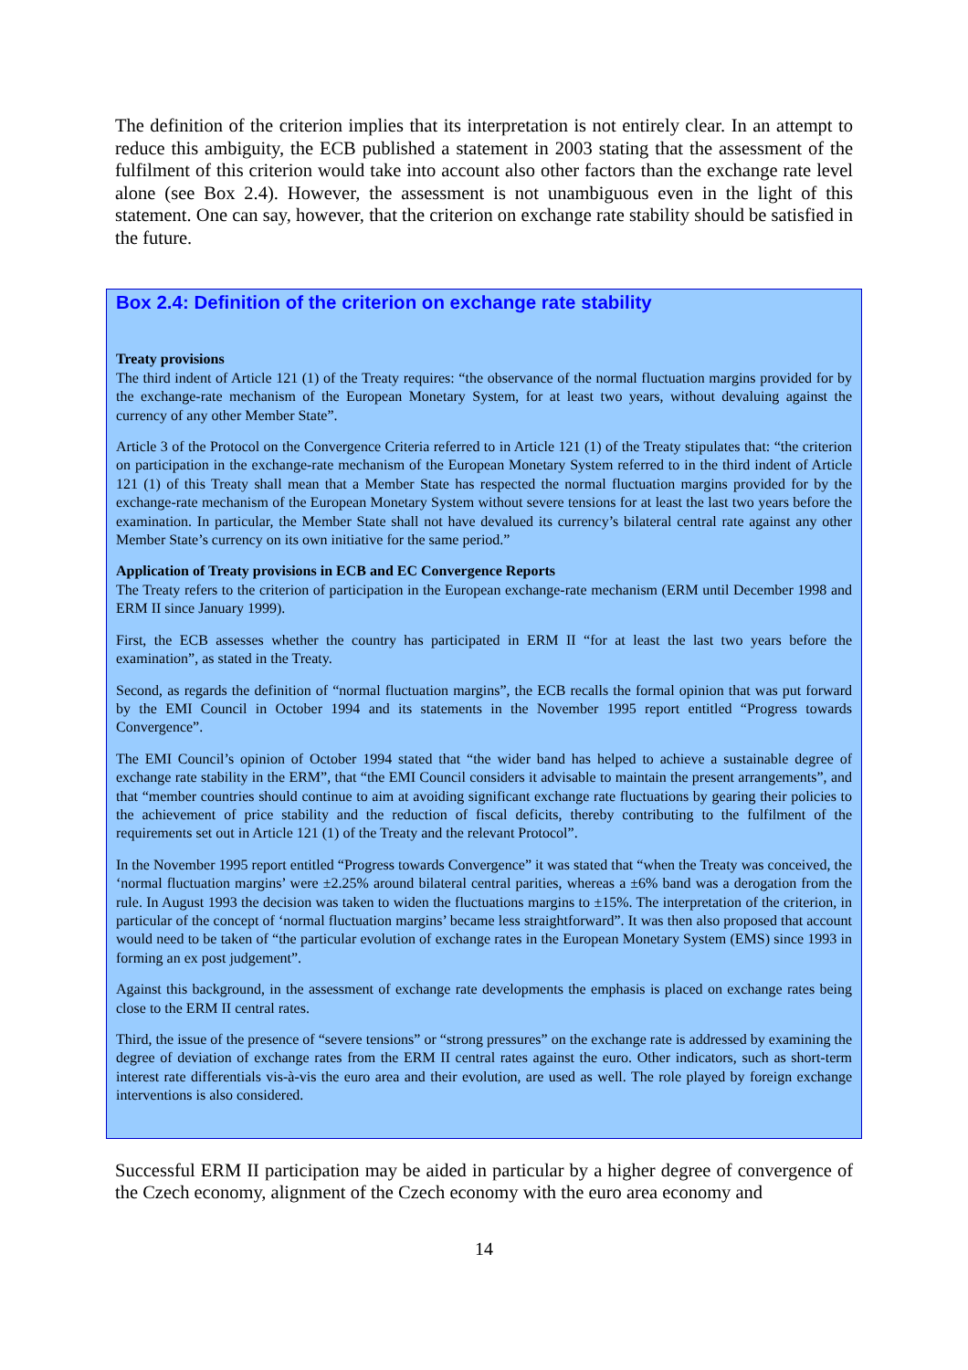The definition of the criterion implies that its interpretation is not entirely clear. In an attempt to reduce this ambiguity, the ECB published a statement in 2003 stating that the assessment of the fulfilment of this criterion would take into account also other factors than the exchange rate level alone (see Box 2.4). However, the assessment is not unambiguous even in the light of this statement. One can say, however, that the criterion on exchange rate stability should be satisfied in the future.
Box 2.4: Definition of the criterion on exchange rate stability
Treaty provisions
The third indent of Article 121 (1) of the Treaty requires: “the observance of the normal fluctuation margins provided for by the exchange-rate mechanism of the European Monetary System, for at least two years, without devaluing against the currency of any other Member State”.
Article 3 of the Protocol on the Convergence Criteria referred to in Article 121 (1) of the Treaty stipulates that: “the criterion on participation in the exchange-rate mechanism of the European Monetary System referred to in the third indent of Article 121 (1) of this Treaty shall mean that a Member State has respected the normal fluctuation margins provided for by the exchange-rate mechanism of the European Monetary System without severe tensions for at least the last two years before the examination. In particular, the Member State shall not have devalued its currency’s bilateral central rate against any other Member State’s currency on its own initiative for the same period.”
Application of Treaty provisions in ECB and EC Convergence Reports
The Treaty refers to the criterion of participation in the European exchange-rate mechanism (ERM until December 1998 and ERM II since January 1999).
First, the ECB assesses whether the country has participated in ERM II “for at least the last two years before the examination”, as stated in the Treaty.
Second, as regards the definition of “normal fluctuation margins”, the ECB recalls the formal opinion that was put forward by the EMI Council in October 1994 and its statements in the November 1995 report entitled “Progress towards Convergence”.
The EMI Council’s opinion of October 1994 stated that “the wider band has helped to achieve a sustainable degree of exchange rate stability in the ERM”, that “the EMI Council considers it advisable to maintain the present arrangements”, and that “member countries should continue to aim at avoiding significant exchange rate fluctuations by gearing their policies to the achievement of price stability and the reduction of fiscal deficits, thereby contributing to the fulfilment of the requirements set out in Article 121 (1) of the Treaty and the relevant Protocol”.
In the November 1995 report entitled “Progress towards Convergence” it was stated that “when the Treaty was conceived, the ‘normal fluctuation margins’ were ±2.25% around bilateral central parities, whereas a ±6% band was a derogation from the rule. In August 1993 the decision was taken to widen the fluctuations margins to ±15%. The interpretation of the criterion, in particular of the concept of ‘normal fluctuation margins’ became less straightforward”. It was then also proposed that account would need to be taken of “the particular evolution of exchange rates in the European Monetary System (EMS) since 1993 in forming an ex post judgement”.
Against this background, in the assessment of exchange rate developments the emphasis is placed on exchange rates being close to the ERM II central rates.
Third, the issue of the presence of “severe tensions” or “strong pressures” on the exchange rate is addressed by examining the degree of deviation of exchange rates from the ERM II central rates against the euro. Other indicators, such as short-term interest rate differentials vis-à-vis the euro area and their evolution, are used as well. The role played by foreign exchange interventions is also considered.
Successful ERM II participation may be aided in particular by a higher degree of convergence of the Czech economy, alignment of the Czech economy with the euro area economy and
14